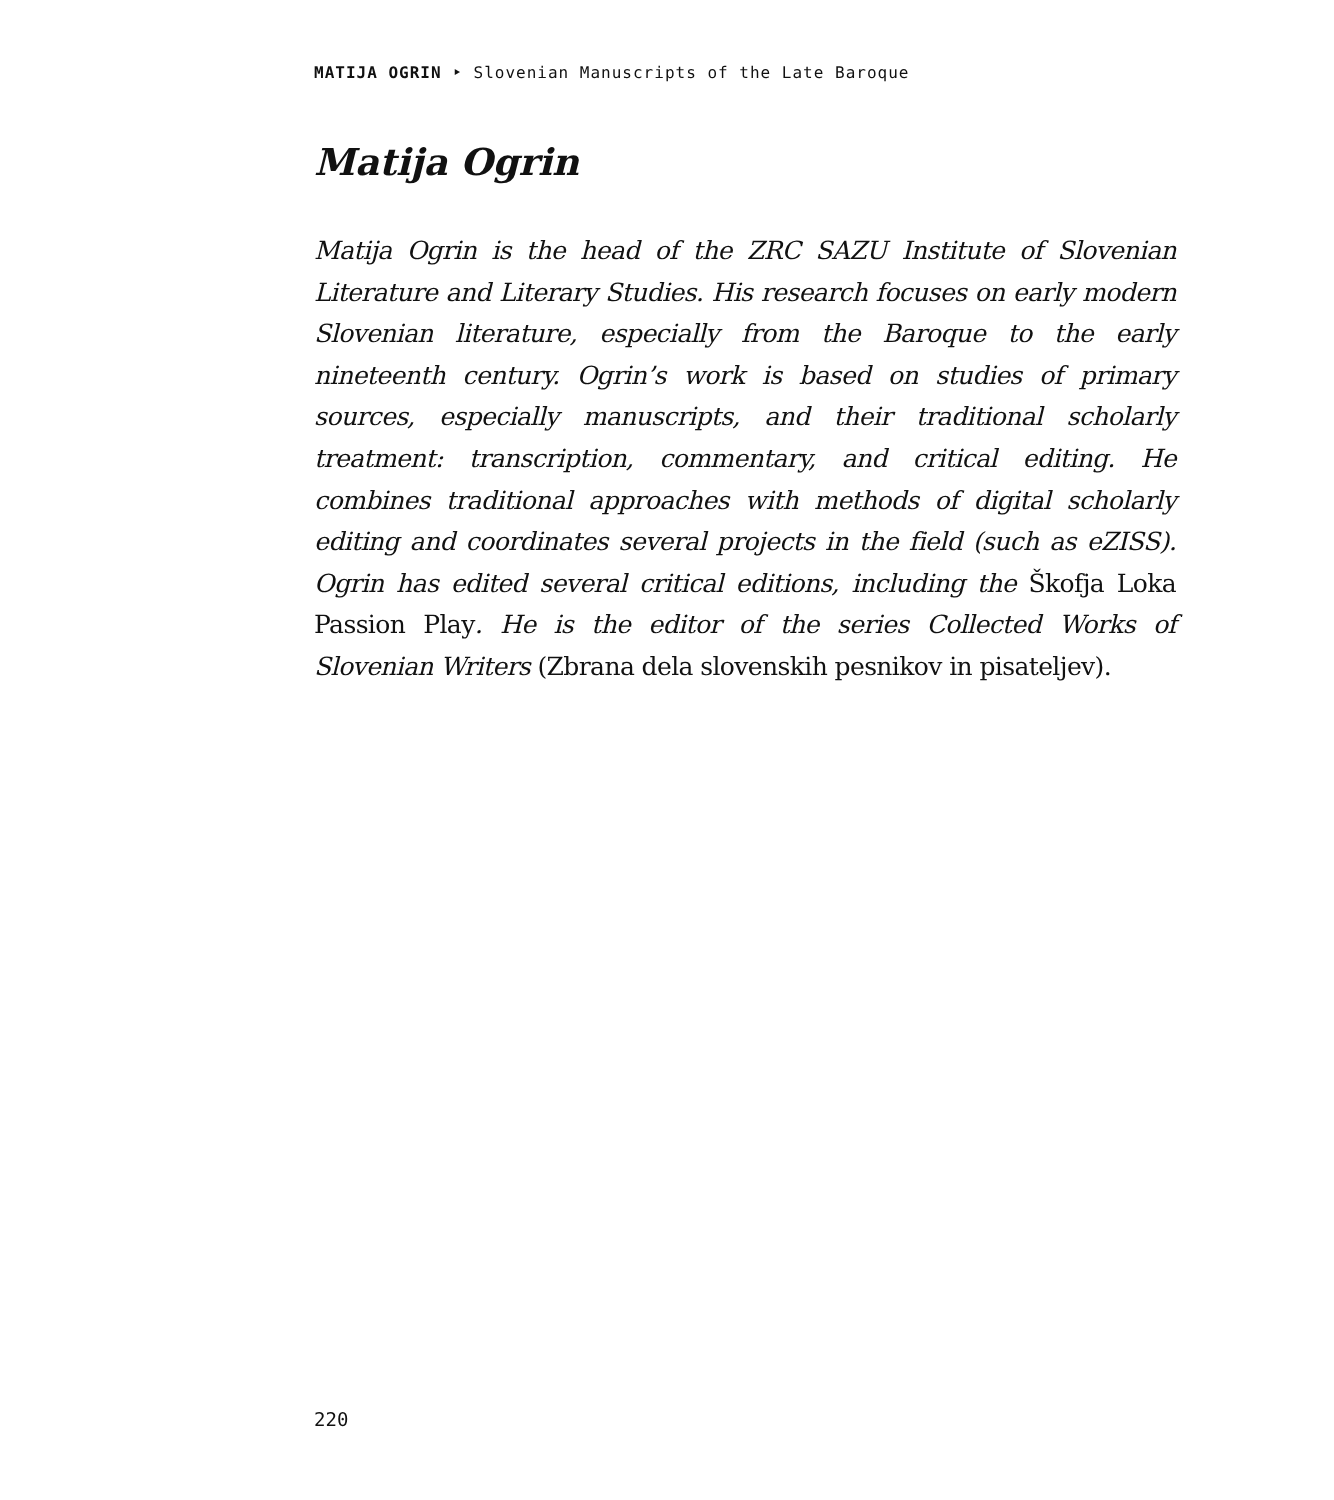MATIJA OGRIN ‣ Slovenian Manuscripts of the Late Baroque
Matija Ogrin
Matija Ogrin is the head of the ZRC SAZU Institute of Slovenian Literature and Literary Studies. His research focuses on early modern Slovenian literature, especially from the Baroque to the early nineteenth century. Ogrin’s work is based on studies of primary sources, especially manuscripts, and their traditional scholarly treatment: transcription, commentary, and critical editing. He combines traditional approaches with methods of digital scholarly editing and coordinates several projects in the field (such as eZISS). Ogrin has edited several critical editions, including the Škofja Loka Passion Play. He is the editor of the series Collected Works of Slovenian Writers (Zbrana dela slovenskih pesnikov in pisateljev).
220